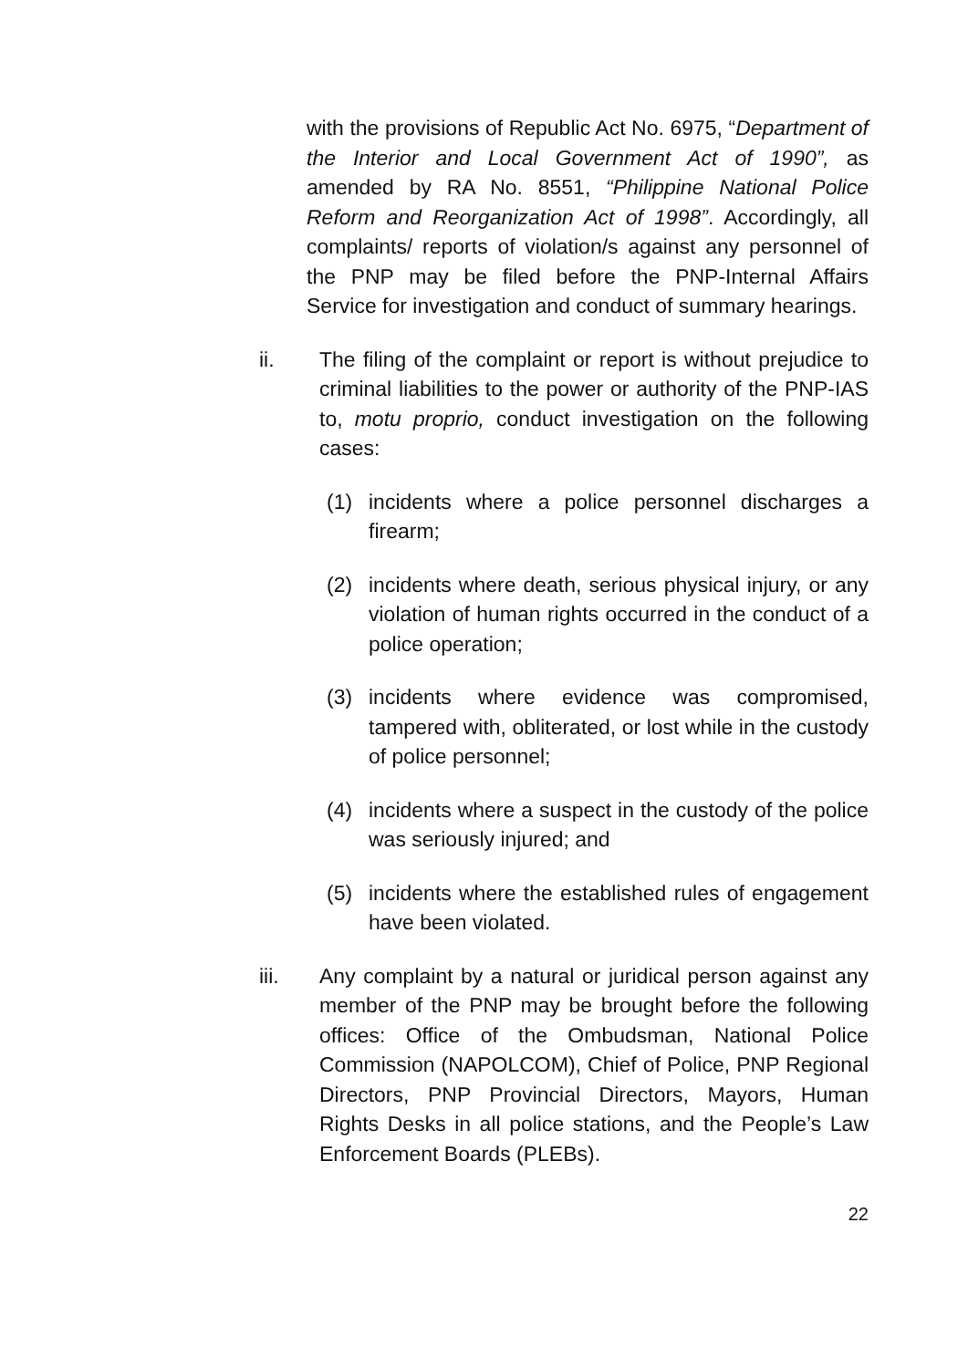with the provisions of Republic Act No. 6975, “Department of the Interior and Local Government Act of 1990”, as amended by RA No. 8551, “Philippine National Police Reform and Reorganization Act of 1998”. Accordingly, all complaints/ reports of violation/s against any personnel of the PNP may be filed before the PNP-Internal Affairs Service for investigation and conduct of summary hearings.
ii. The filing of the complaint or report is without prejudice to criminal liabilities to the power or authority of the PNP-IAS to, motu proprio, conduct investigation on the following cases:
(1) incidents where a police personnel discharges a firearm;
(2) incidents where death, serious physical injury, or any violation of human rights occurred in the conduct of a police operation;
(3) incidents where evidence was compromised, tampered with, obliterated, or lost while in the custody of police personnel;
(4) incidents where a suspect in the custody of the police was seriously injured; and
(5) incidents where the established rules of engagement have been violated.
iii. Any complaint by a natural or juridical person against any member of the PNP may be brought before the following offices: Office of the Ombudsman, National Police Commission (NAPOLCOM), Chief of Police, PNP Regional Directors, PNP Provincial Directors, Mayors, Human Rights Desks in all police stations, and the People’s Law Enforcement Boards (PLEBs).
22